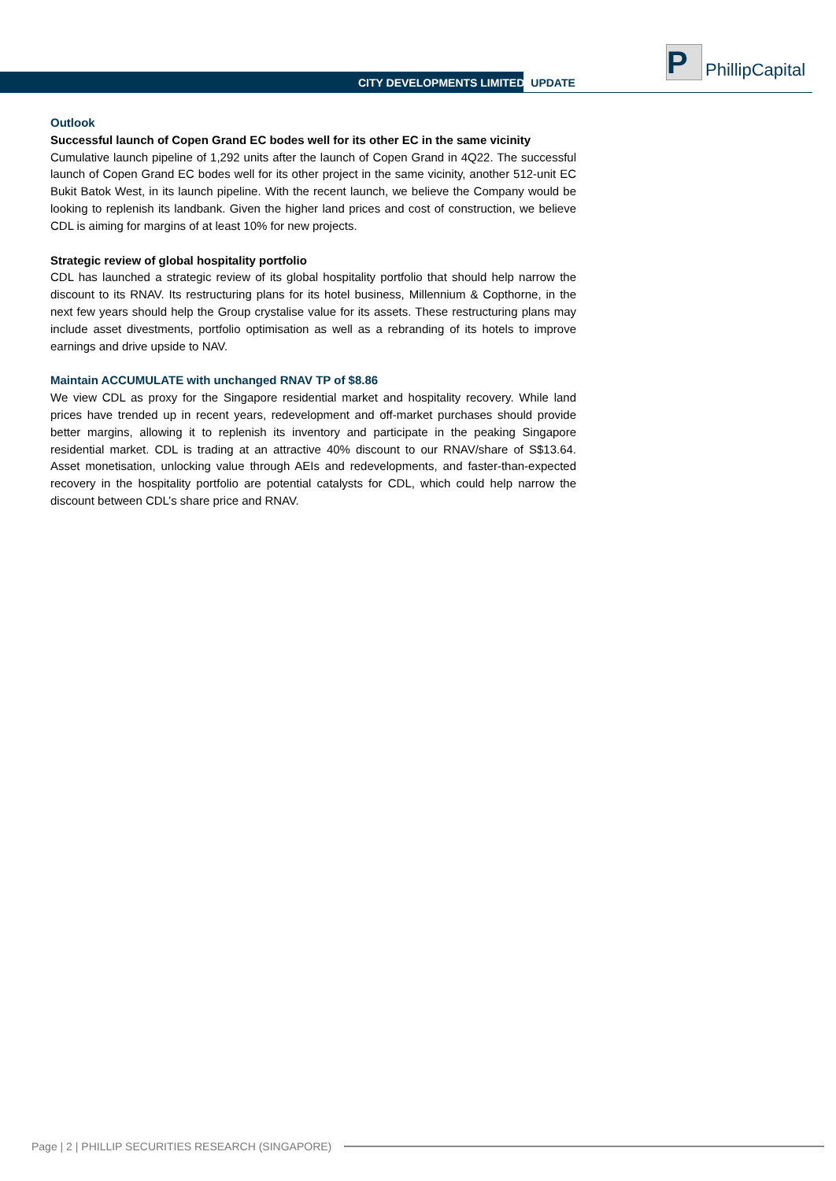CITY DEVELOPMENTS LIMITED UPDATE
P
PhillipCapital
Outlook
Successful launch of Copen Grand EC bodes well for its other EC in the same vicinity
Cumulative launch pipeline of 1,292 units after the launch of Copen Grand in 4Q22. The successful launch of Copen Grand EC bodes well for its other project in the same vicinity, another 512-unit EC Bukit Batok West, in its launch pipeline. With the recent launch, we believe the Company would be looking to replenish its landbank. Given the higher land prices and cost of construction, we believe CDL is aiming for margins of at least 10% for new projects.
Strategic review of global hospitality portfolio
CDL has launched a strategic review of its global hospitality portfolio that should help narrow the discount to its RNAV. Its restructuring plans for its hotel business, Millennium & Copthorne, in the next few years should help the Group crystalise value for its assets. These restructuring plans may include asset divestments, portfolio optimisation as well as a rebranding of its hotels to improve earnings and drive upside to NAV.
Maintain ACCUMULATE with unchanged RNAV TP of $8.86
We view CDL as proxy for the Singapore residential market and hospitality recovery. While land prices have trended up in recent years, redevelopment and off-market purchases should provide better margins, allowing it to replenish its inventory and participate in the peaking Singapore residential market. CDL is trading at an attractive 40% discount to our RNAV/share of S$13.64. Asset monetisation, unlocking value through AEIs and redevelopments, and faster-than-expected recovery in the hospitality portfolio are potential catalysts for CDL, which could help narrow the discount between CDL’s share price and RNAV.
Page | 2 | PHILLIP SECURITIES RESEARCH (SINGAPORE)